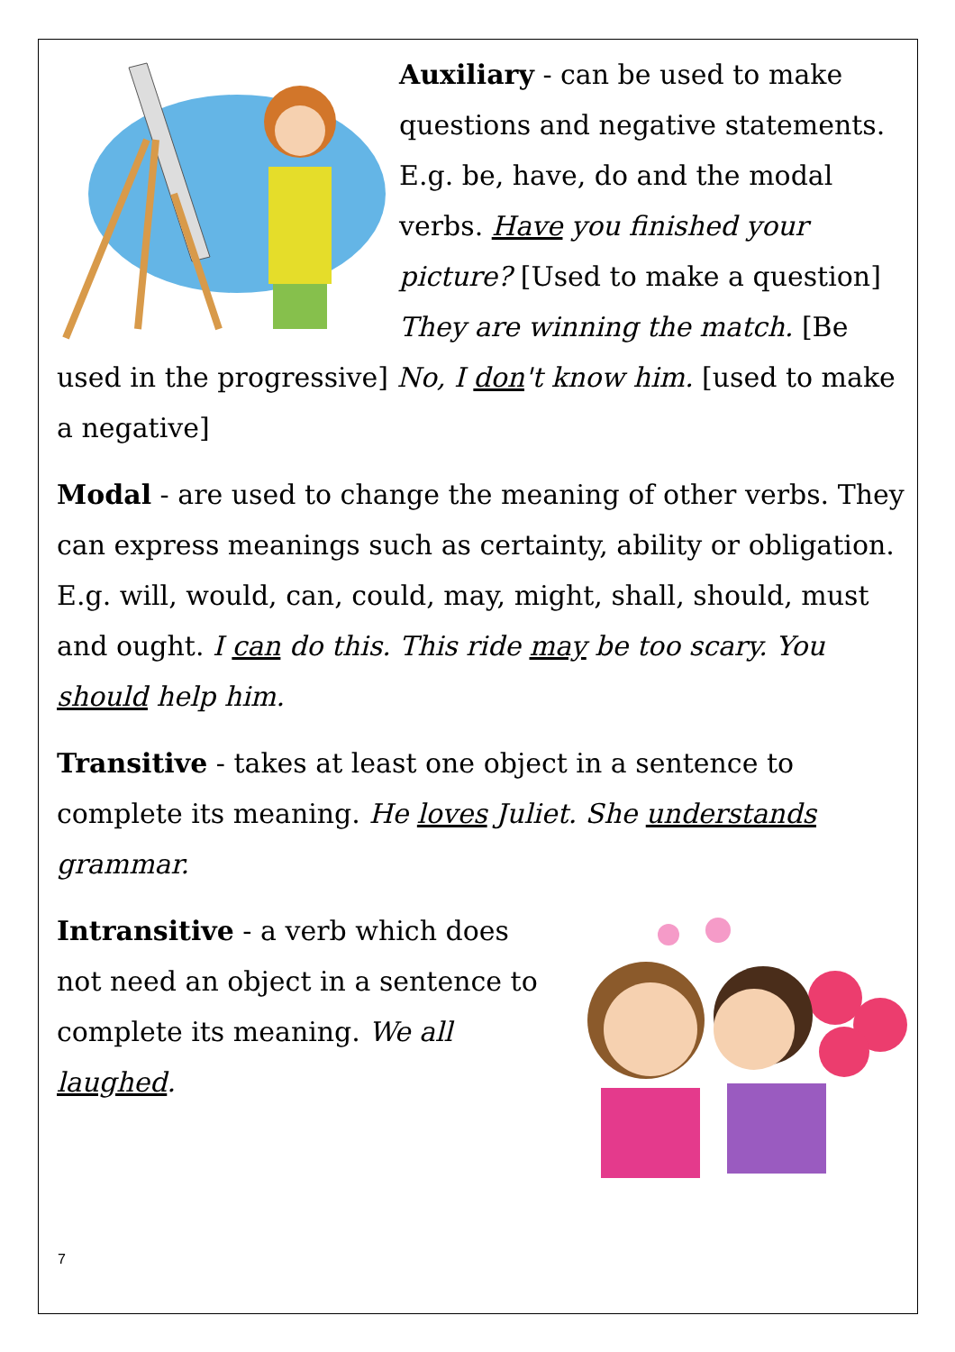Auxiliary - can be used to make questions and negative statements. E.g. be, have, do and the modal verbs. Have you finished your picture? [Used to make a question] They are winning the match. [Be used in the progressive] No, I don't know him. [used to make a negative]
Modal - are used to change the meaning of other verbs. They can express meanings such as certainty, ability or obligation. E.g. will, would, can, could, may, might, shall, should, must and ought. I can do this. This ride may be too scary. You should help him.
Transitive - takes at least one object in a sentence to complete its meaning. He loves Juliet. She understands grammar.
Intransitive - a verb which does not need an object in a sentence to complete its meaning. We all laughed.
7